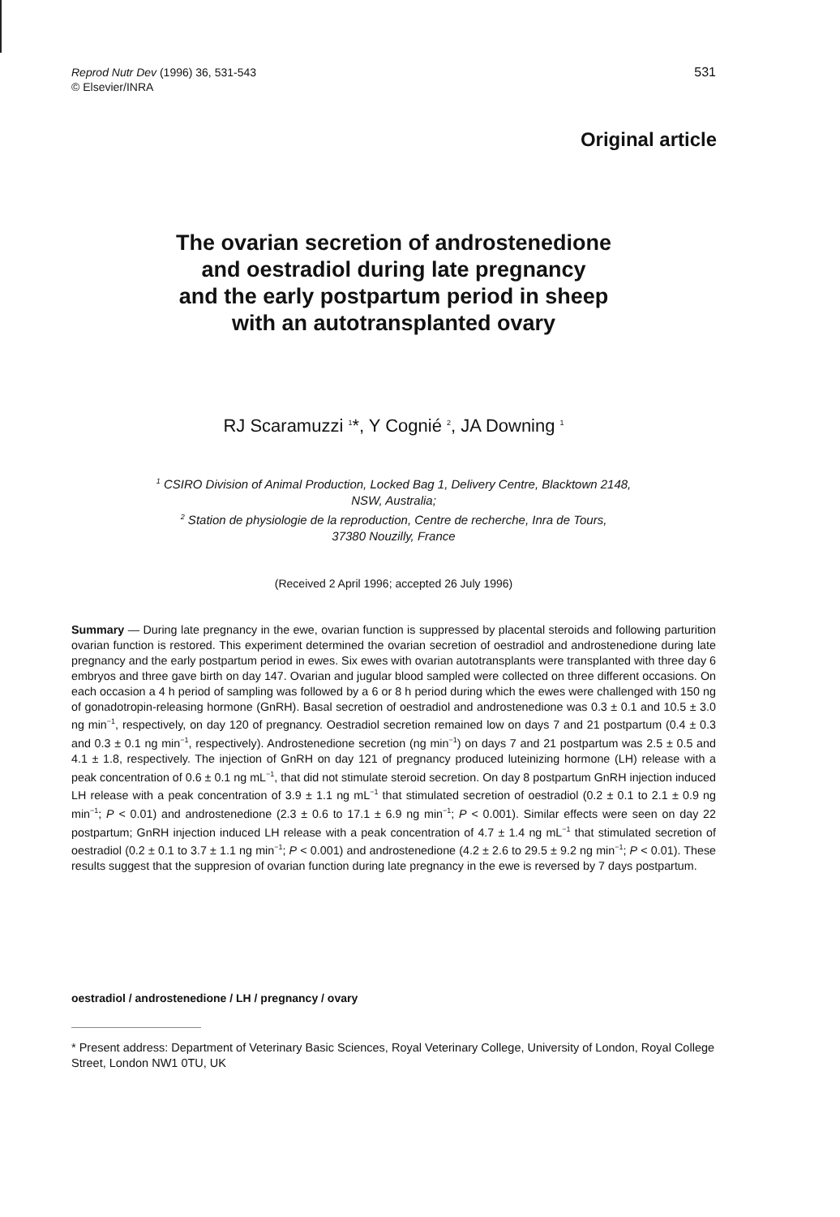531 Reprod Nutr Dev (1996) 36, 531-543
© Elsevier/INRA
Original article
The ovarian secretion of androstenedione
and oestradiol during late pregnancy
and the early postpartum period in sheep
with an autotransplanted ovary
RJ Scaramuzzi <sup>1</sup>*, Y Cognié <sup>2</sup>, JA Downing <sup>1</sup>
<sup>1</sup> CSIRO Division of Animal Production, Locked Bag 1, Delivery Centre, Blacktown 2148,
NSW, Australia;
<sup>2</sup> Station de physiologie de la reproduction, Centre de recherche, Inra de Tours,
37380 Nouzilly, France
(Received 2 April 1996; accepted 26 July 1996)
Summary — During late pregnancy in the ewe, ovarian function is suppressed by placental steroids and following parturition ovarian function is restored. This experiment determined the ovarian secretion of oestradiol and androstenedione during late pregnancy and the early postpartum period in ewes. Six ewes with ovarian autotransplants were transplanted with three day 6 embryos and three gave birth on day 147. Ovarian and jugular blood sampled were collected on three different occasions. On each occasion a 4 h period of sampling was followed by a 6 or 8 h period during which the ewes were challenged with 150 ng of gonadotropin-releasing hormone (GnRH). Basal secretion of oestradiol and androstenedione was 0.3 ± 0.1 and 10.5 ± 3.0 ng min<sup>−1</sup>, respectively, on day 120 of pregnancy. Oestradiol secretion remained low on days 7 and 21 postpartum (0.4 ± 0.3 and 0.3 ± 0.1 ng min<sup>−1</sup>, respectively). Androstenedione secretion (ng min<sup>−1</sup>) on days 7 and 21 postpartum was 2.5 ± 0.5 and 4.1 ± 1.8, respectively. The injection of GnRH on day 121 of pregnancy produced luteinizing hormone (LH) release with a peak concentration of 0.6 ± 0.1 ng mL<sup>−1</sup>, that did not stimulate steroid secretion. On day 8 postpartum GnRH injection induced LH release with a peak concentration of 3.9 ± 1.1 ng mL<sup>−1</sup> that stimulated secretion of oestradiol (0.2 ± 0.1 to 2.1 ± 0.9 ng min<sup>−1</sup>; P < 0.01) and androstenedione (2.3 ± 0.6 to 17.1 ± 6.9 ng min<sup>−1</sup>; P < 0.001). Similar effects were seen on day 22 postpartum; GnRH injection induced LH release with a peak concentration of 4.7 ± 1.4 ng mL<sup>−1</sup> that stimulated secretion of oestradiol (0.2 ± 0.1 to 3.7 ± 1.1 ng min<sup>−1</sup>; P < 0.001) and androstenedione (4.2 ± 2.6 to 29.5 ± 9.2 ng min<sup>−1</sup>; P < 0.01). These results suggest that the suppresion of ovarian function during late pregnancy in the ewe is reversed by 7 days postpartum.
oestradiol / androstenedione / LH / pregnancy / ovary
* Present address: Department of Veterinary Basic Sciences, Royal Veterinary College, University of London, Royal College Street, London NW1 0TU, UK